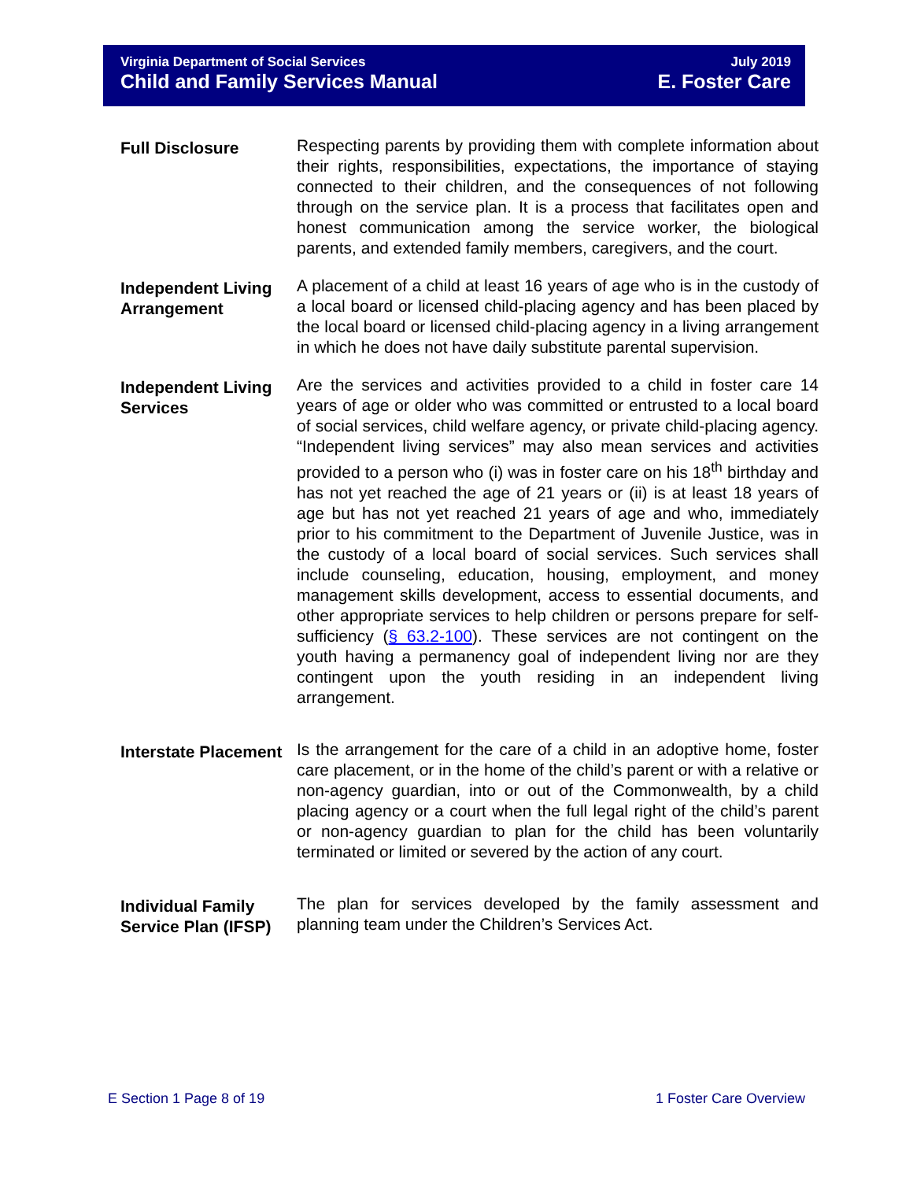Virginia Department of Social Services
Child and Family Services Manual
July 2019
E. Foster Care
Full Disclosure
Respecting parents by providing them with complete information about their rights, responsibilities, expectations, the importance of staying connected to their children, and the consequences of not following through on the service plan. It is a process that facilitates open and honest communication among the service worker, the biological parents, and extended family members, caregivers, and the court.
Independent Living Arrangement
A placement of a child at least 16 years of age who is in the custody of a local board or licensed child-placing agency and has been placed by the local board or licensed child-placing agency in a living arrangement in which he does not have daily substitute parental supervision.
Independent Living Services
Are the services and activities provided to a child in foster care 14 years of age or older who was committed or entrusted to a local board of social services, child welfare agency, or private child-placing agency. “Independent living services” may also mean services and activities provided to a person who (i) was in foster care on his 18<sup>th</sup> birthday and has not yet reached the age of 21 years or (ii) is at least 18 years of age but has not yet reached 21 years of age and who, immediately prior to his commitment to the Department of Juvenile Justice, was in the custody of a local board of social services. Such services shall include counseling, education, housing, employment, and money management skills development, access to essential documents, and other appropriate services to help children or persons prepare for self-sufficiency (§ 63.2-100). These services are not contingent on the youth having a permanency goal of independent living nor are they contingent upon the youth residing in an independent living arrangement.
Interstate Placement
Is the arrangement for the care of a child in an adoptive home, foster care placement, or in the home of the child’s parent or with a relative or non-agency guardian, into or out of the Commonwealth, by a child placing agency or a court when the full legal right of the child’s parent or non-agency guardian to plan for the child has been voluntarily terminated or limited or severed by the action of any court.
Individual Family Service Plan (IFSP)
The plan for services developed by the family assessment and planning team under the Children’s Services Act.
E Section 1 Page 8 of 19 1 Foster Care Overview